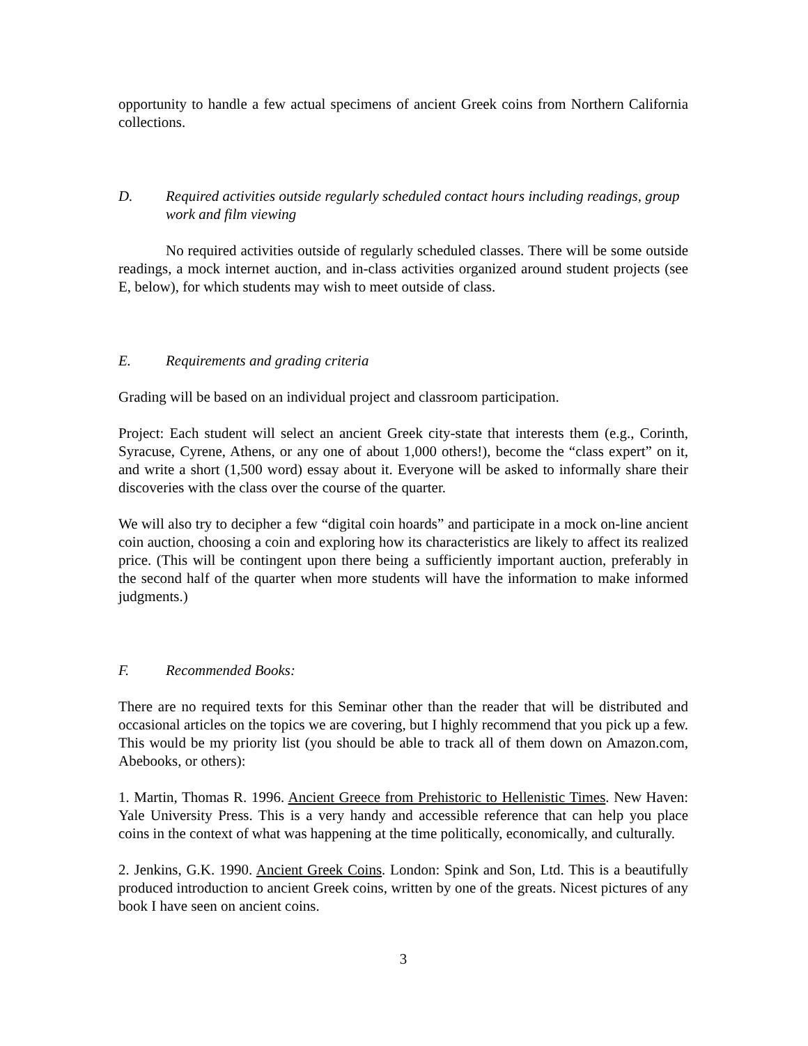opportunity to handle a few actual specimens of ancient Greek coins from Northern California collections.
D. Required activities outside regularly scheduled contact hours including readings, group work and film viewing
No required activities outside of regularly scheduled classes. There will be some outside readings, a mock internet auction, and in-class activities organized around student projects (see E, below), for which students may wish to meet outside of class.
E. Requirements and grading criteria
Grading will be based on an individual project and classroom participation.
Project: Each student will select an ancient Greek city-state that interests them (e.g., Corinth, Syracuse, Cyrene, Athens, or any one of about 1,000 others!), become the “class expert” on it, and write a short (1,500 word) essay about it. Everyone will be asked to informally share their discoveries with the class over the course of the quarter.
We will also try to decipher a few “digital coin hoards” and participate in a mock on-line ancient coin auction, choosing a coin and exploring how its characteristics are likely to affect its realized price. (This will be contingent upon there being a sufficiently important auction, preferably in the second half of the quarter when more students will have the information to make informed judgments.)
F. Recommended Books:
There are no required texts for this Seminar other than the reader that will be distributed and occasional articles on the topics we are covering, but I highly recommend that you pick up a few. This would be my priority list (you should be able to track all of them down on Amazon.com, Abebooks, or others):
1. Martin, Thomas R. 1996. Ancient Greece from Prehistoric to Hellenistic Times. New Haven: Yale University Press. This is a very handy and accessible reference that can help you place coins in the context of what was happening at the time politically, economically, and culturally.
2. Jenkins, G.K. 1990. Ancient Greek Coins. London: Spink and Son, Ltd. This is a beautifully produced introduction to ancient Greek coins, written by one of the greats. Nicest pictures of any book I have seen on ancient coins.
3